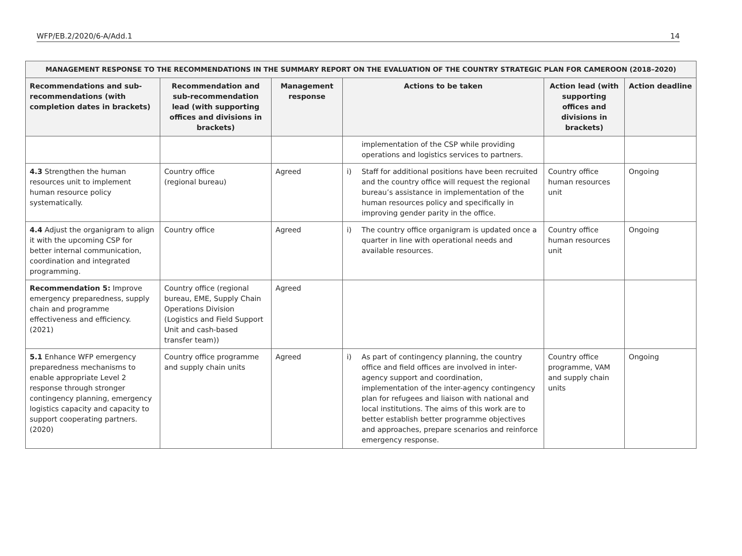WFP/EB.2/2020/6-A/Add.1 14
| MANAGEMENT RESPONSE TO THE RECOMMENDATIONS IN THE SUMMARY REPORT ON THE EVALUATION OF THE COUNTRY STRATEGIC PLAN FOR CAMEROON (2018–2020) | | | | | | |
| --- | --- | --- | --- | --- | --- | --- |
| Recommendations and sub-recommendations (with completion dates in brackets) | Recommendation and sub-recommendation lead (with supporting offices and divisions in brackets) | Management response | Actions to be taken | | Action lead (with supporting offices and divisions in brackets) | Action deadline |
| | | | | implementation of the CSP while providing operations and logistics services to partners. | | |
| 4.3 Strengthen the human resources unit to implement human resource policy systematically. | Country office (regional bureau) | Agreed | i) | Staff for additional positions have been recruited and the country office will request the regional bureau’s assistance in implementation of the human resources policy and specifically in improving gender parity in the office. | Country office human resources unit | Ongoing |
| 4.4 Adjust the organigram to align it with the upcoming CSP for better internal communication, coordination and integrated programming. | Country office | Agreed | i) | The country office organigram is updated once a quarter in line with operational needs and available resources. | Country office human resources unit | Ongoing |
| Recommendation 5: Improve emergency preparedness, supply chain and programme effectiveness and efficiency. (2021) | Country office (regional bureau, EME, Supply Chain Operations Division (Logistics and Field Support Unit and cash-based transfer team)) | Agreed | | | | |
| 5.1 Enhance WFP emergency preparedness mechanisms to enable appropriate Level 2 response through stronger contingency planning, emergency logistics capacity and capacity to support cooperating partners. (2020) | Country office programme and supply chain units | Agreed | i) | As part of contingency planning, the country office and field offices are involved in inter-agency support and coordination, implementation of the inter-agency contingency plan for refugees and liaison with national and local institutions. The aims of this work are to better establish better programme objectives and approaches, prepare scenarios and reinforce emergency response. | Country office programme, VAM and supply chain units | Ongoing |